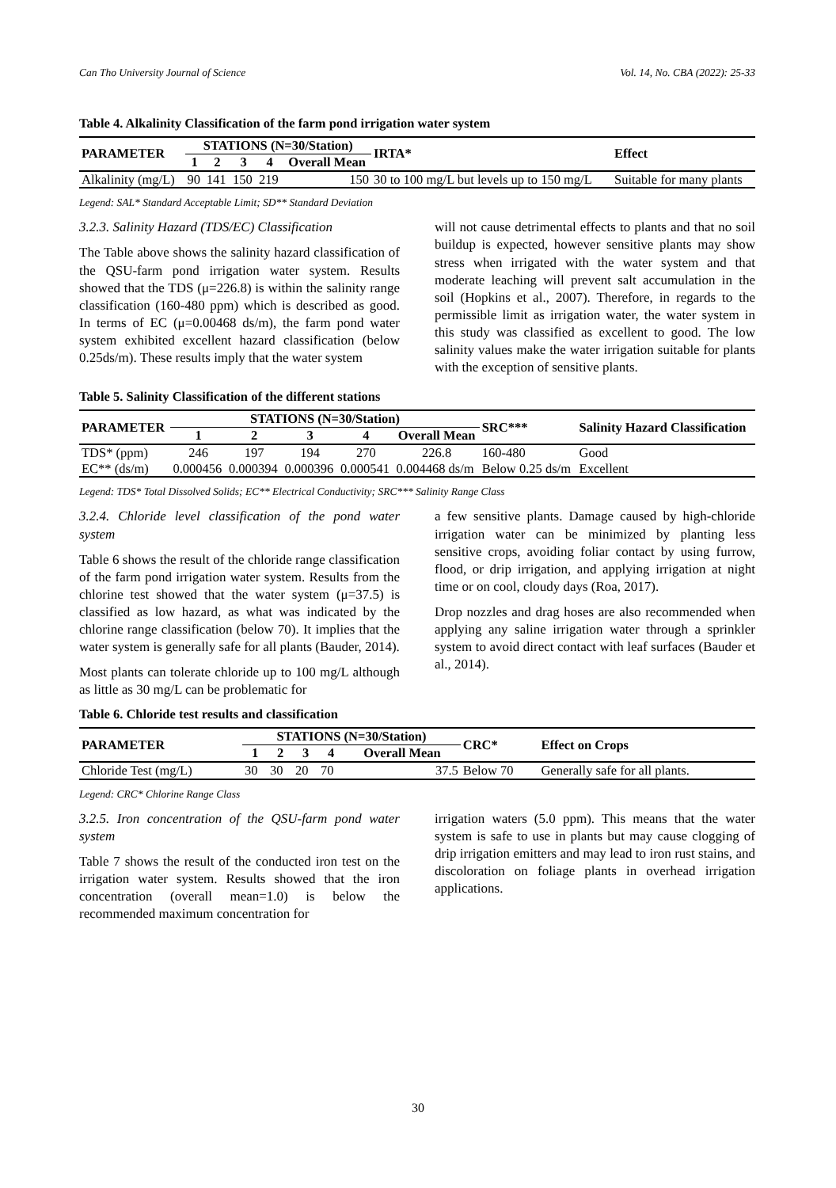Can Tho University Journal of Science Vol. 14, No. CBA (2022): 25-33
Table 4. Alkalinity Classification of the farm pond irrigation water system
| PARAMETER | STATIONS (N=30/Station) | | | | | IRTA* | Effect |
| --- | --- | --- | --- | --- | --- | --- | --- |
| | 1 | 2 | 3 | 4 | Overall Mean | | |
| Alkalinity (mg/L) | 90 | 141 | 150 | 219 | 150 | 30 to 100 mg/L but levels up to 150 mg/L | Suitable for many plants |
Legend: SAL* Standard Acceptable Limit; SD** Standard Deviation
3.2.3. Salinity Hazard (TDS/EC) Classification
The Table above shows the salinity hazard classification of the QSU-farm pond irrigation water system. Results showed that the TDS (μ=226.8) is within the salinity range classification (160-480 ppm) which is described as good. In terms of EC (μ=0.00468 ds/m), the farm pond water system exhibited excellent hazard classification (below 0.25ds/m). These results imply that the water system
will not cause detrimental effects to plants and that no soil buildup is expected, however sensitive plants may show stress when irrigated with the water system and that moderate leaching will prevent salt accumulation in the soil (Hopkins et al., 2007). Therefore, in regards to the permissible limit as irrigation water, the water system in this study was classified as excellent to good. The low salinity values make the water irrigation suitable for plants with the exception of sensitive plants.
Table 5. Salinity Classification of the different stations
| PARAMETER | STATIONS (N=30/Station) | | | | | SRC*** | Salinity Hazard Classification |
| --- | --- | --- | --- | --- | --- | --- | --- |
| | 1 | 2 | 3 | 4 | Overall Mean | | |
| TDS* (ppm) | 246 | 197 | 194 | 270 | 226.8 | 160-480 | Good |
| EC** (ds/m) | 0.000456 | 0.000394 | 0.000396 | 0.000541 | 0.004468 ds/m | Below 0.25 ds/m | Excellent |
Legend: TDS* Total Dissolved Solids; EC** Electrical Conductivity; SRC*** Salinity Range Class
3.2.4. Chloride level classification of the pond water system
Table 6 shows the result of the chloride range classification of the farm pond irrigation water system. Results from the chlorine test showed that the water system (μ=37.5) is classified as low hazard, as what was indicated by the chlorine range classification (below 70). It implies that the water system is generally safe for all plants (Bauder, 2014).
Most plants can tolerate chloride up to 100 mg/L although as little as 30 mg/L can be problematic for
a few sensitive plants. Damage caused by high-chloride irrigation water can be minimized by planting less sensitive crops, avoiding foliar contact by using furrow, flood, or drip irrigation, and applying irrigation at night time or on cool, cloudy days (Roa, 2017).
Drop nozzles and drag hoses are also recommended when applying any saline irrigation water through a sprinkler system to avoid direct contact with leaf surfaces (Bauder et al., 2014).
Table 6. Chloride test results and classification
| PARAMETER | STATIONS (N=30/Station) | | | | | CRC* | Effect on Crops |
| --- | --- | --- | --- | --- | --- | --- | --- |
| | 1 | 2 | 3 | 4 | Overall Mean | | |
| Chloride Test (mg/L) | 30 | 30 | 20 | 70 | 37.5 | Below 70 | Generally safe for all plants. |
Legend: CRC* Chlorine Range Class
3.2.5. Iron concentration of the QSU-farm pond water system
Table 7 shows the result of the conducted iron test on the irrigation water system. Results showed that the iron concentration (overall mean=1.0) is below the recommended maximum concentration for
irrigation waters (5.0 ppm). This means that the water system is safe to use in plants but may cause clogging of drip irrigation emitters and may lead to iron rust stains, and discoloration on foliage plants in overhead irrigation applications.
30